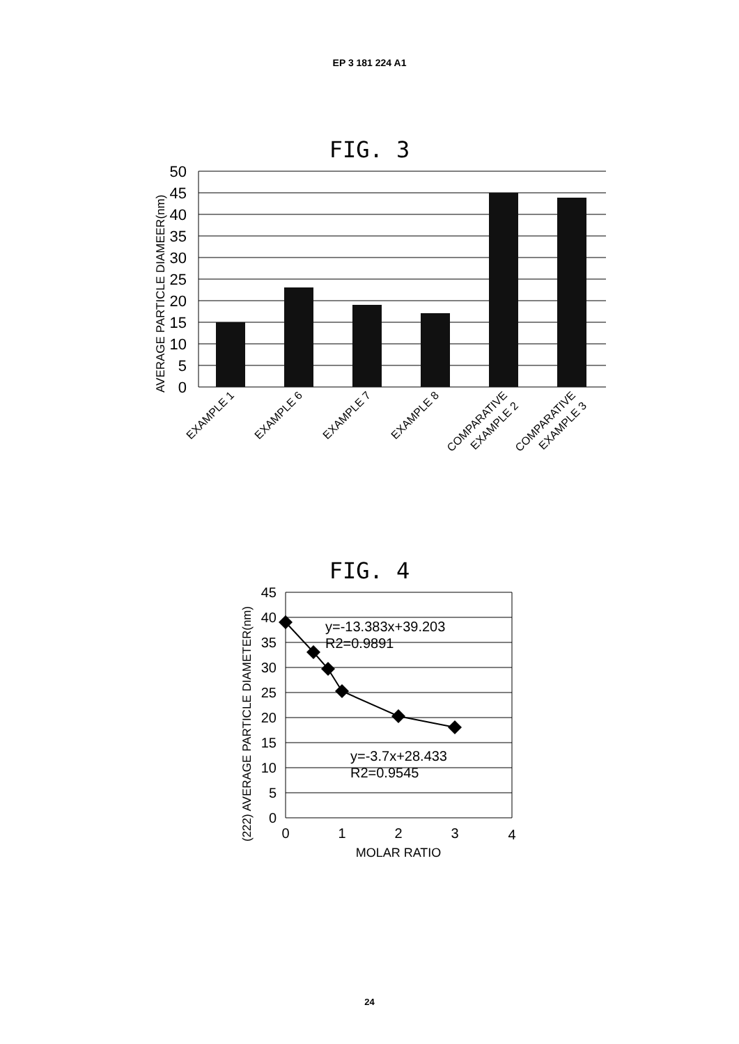EP 3 181 224 A1
FIG. 3
50
45
40
35
30
25
20
15
10
5
0
AVERAGE PARTICLE DIAMEER(nm)
EXAMPLE 1
EXAMPLE 6
EXAMPLE 7
EXAMPLE 8
COMPARATIVE
EXAMPLE 2
COMPARATIVE
EXAMPLE 3
FIG. 4
45
40
35
30
25
20
15
10
5
0
0
1
2
3
4
MOLAR RATIO
(222) AVERAGE PARTICLE DIAMETER(nm)
y=-13.383x+39.203
R2=0.9891
y=-3.7x+28.433
R2=0.9545
24